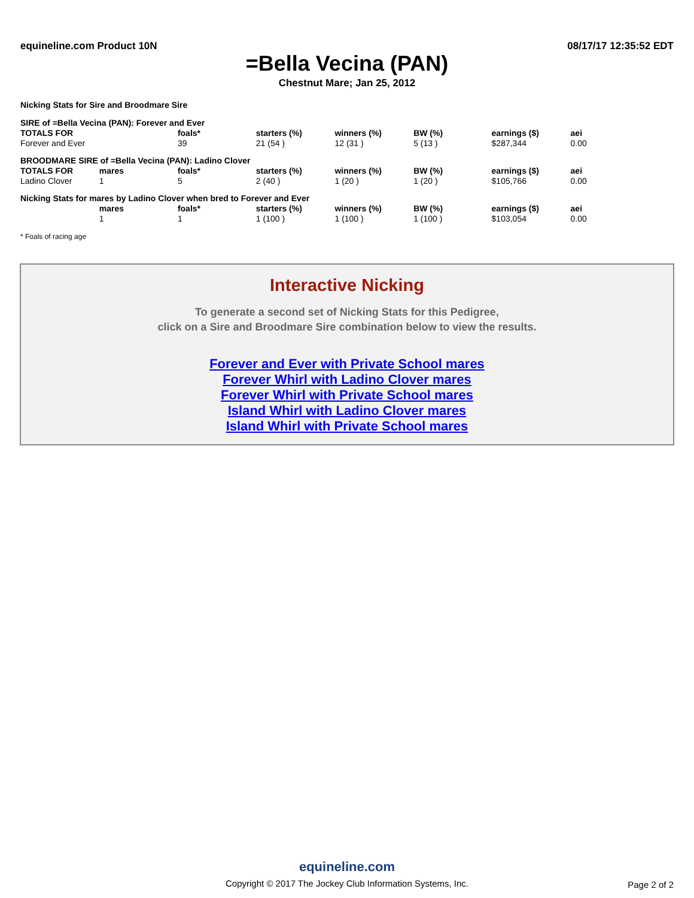equineline.com Product 10N 08/17/17 12:35:52 EDT
=Bella Vecina (PAN)
Chestnut Mare; Jan 25, 2012
Nicking Stats for Sire and Broodmare Sire
| SIRE of =Bella Vecina (PAN): Forever and Ever | | | | | | | |
| TOTALS FOR | | foals* | starters (%) | winners (%) | BW (%) | earnings ($) | aei |
| Forever and Ever | | 39 | 21 (54 ) | 12 (31 ) | 5 (13 ) | $287,344 | 0.00 |
| BROODMARE SIRE of =Bella Vecina (PAN): Ladino Clover | | | | | | | |
| TOTALS FOR | mares | foals* | starters (%) | winners (%) | BW (%) | earnings ($) | aei |
| Ladino Clover | 1 | 5 | 2 (40 ) | 1 (20 ) | 1 (20 ) | $105,766 | 0.00 |
| Nicking Stats for mares by Ladino Clover when bred to Forever and Ever | | | | | | | |
| | mares | foals* | starters (%) | winners (%) | BW (%) | earnings ($) | aei |
| | 1 | 1 | 1 (100 ) | 1 (100 ) | 1 (100 ) | $103,054 | 0.00 |
* Foals of racing age
Interactive Nicking
To generate a second set of Nicking Stats for this Pedigree,
click on a Sire and Broodmare Sire combination below to view the results.
Forever and Ever with Private School mares
Forever Whirl with Ladino Clover mares
Forever Whirl with Private School mares
Island Whirl with Ladino Clover mares
Island Whirl with Private School mares
equineline.com
Copyright © 2017 The Jockey Club Information Systems, Inc.
Page 2 of 2